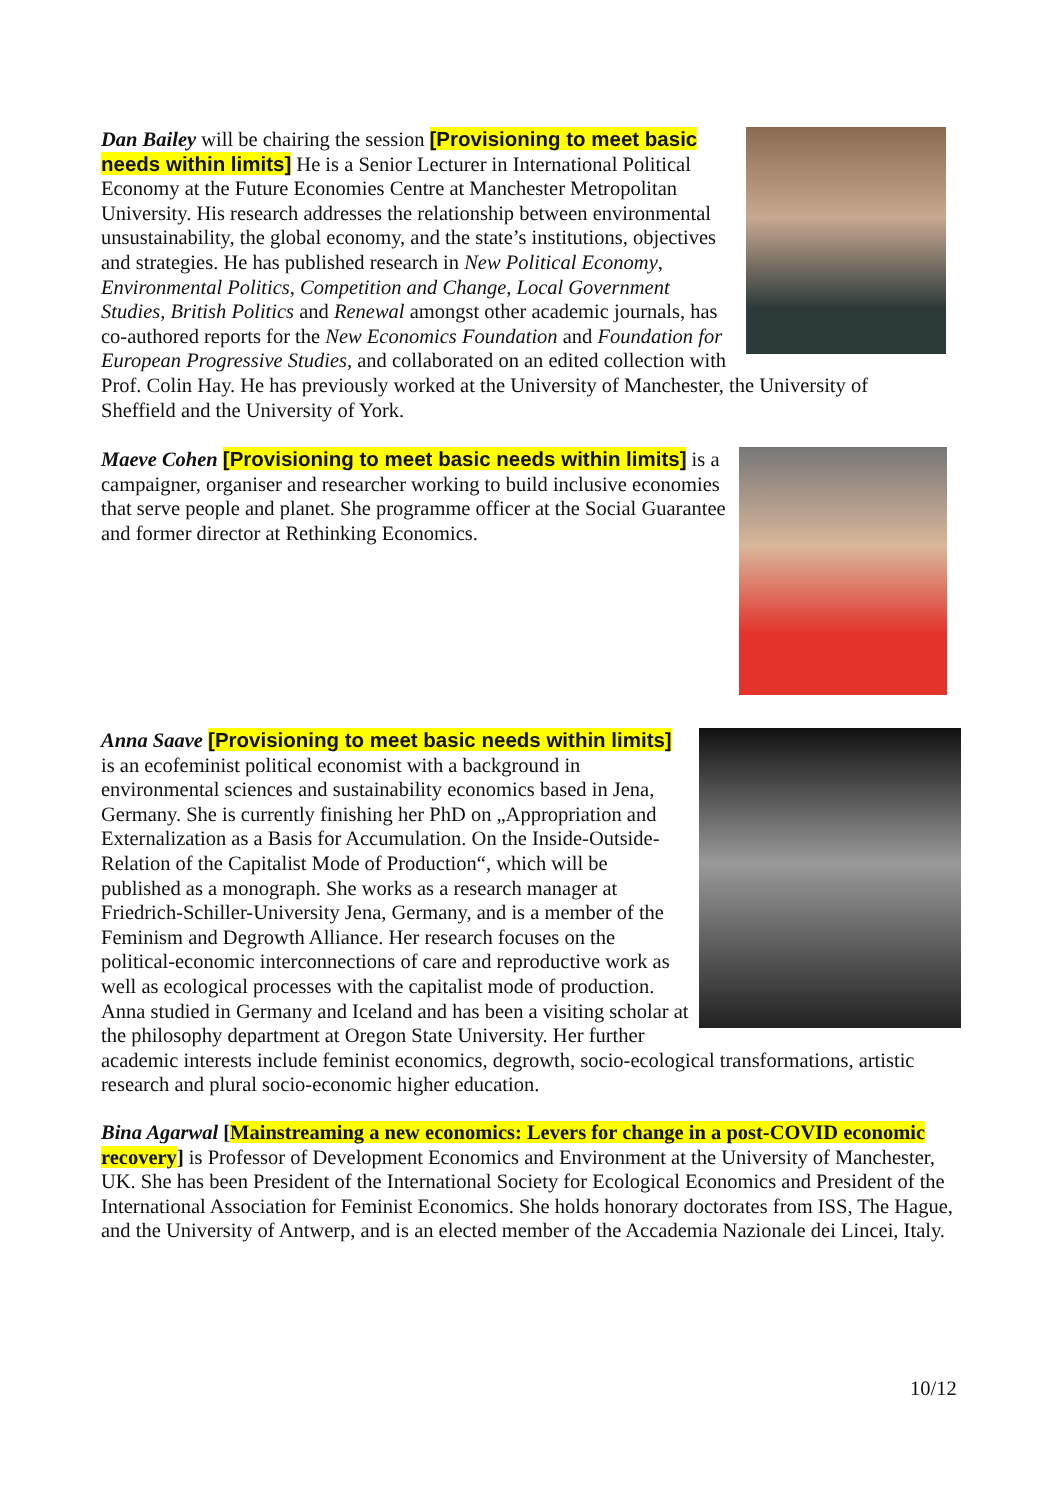Dan Bailey will be chairing the session [Provisioning to meet basic needs within limits] He is a Senior Lecturer in International Political Economy at the Future Economies Centre at Manchester Metropolitan University. His research addresses the relationship between environmental unsustainability, the global economy, and the state’s institutions, objectives and strategies. He has published research in New Political Economy, Environmental Politics, Competition and Change, Local Government Studies, British Politics and Renewal amongst other academic journals, has co-authored reports for the New Economics Foundation and Foundation for European Progressive Studies, and collaborated on an edited collection with Prof. Colin Hay. He has previously worked at the University of Manchester, the University of Sheffield and the University of York.
Maeve Cohen [Provisioning to meet basic needs within limits] is a campaigner, organiser and researcher working to build inclusive economies that serve people and planet. She programme officer at the Social Guarantee and former director at Rethinking Economics.
Anna Saave [Provisioning to meet basic needs within limits] is an ecofeminist political economist with a background in environmental sciences and sustainability economics based in Jena, Germany. She is currently finishing her PhD on „Appropriation and Externalization as a Basis for Accumulation. On the Inside-Outside-Relation of the Capitalist Mode of Production“, which will be published as a monograph. She works as a research manager at Friedrich-Schiller-University Jena, Germany, and is a member of the Feminism and Degrowth Alliance. Her research focuses on the political-economic interconnections of care and reproductive work as well as ecological processes with the capitalist mode of production. Anna studied in Germany and Iceland and has been a visiting scholar at the philosophy department at Oregon State University. Her further academic interests include feminist economics, degrowth, socio-ecological transformations, artistic research and plural socio-economic higher education.
Bina Agarwal [Mainstreaming a new economics: Levers for change in a post-COVID economic recovery] is Professor of Development Economics and Environment at the University of Manchester, UK. She has been President of the International Society for Ecological Economics and President of the International Association for Feminist Economics. She holds honorary doctorates from ISS, The Hague, and the University of Antwerp, and is an elected member of the Accademia Nazionale dei Lincei, Italy.
10/12